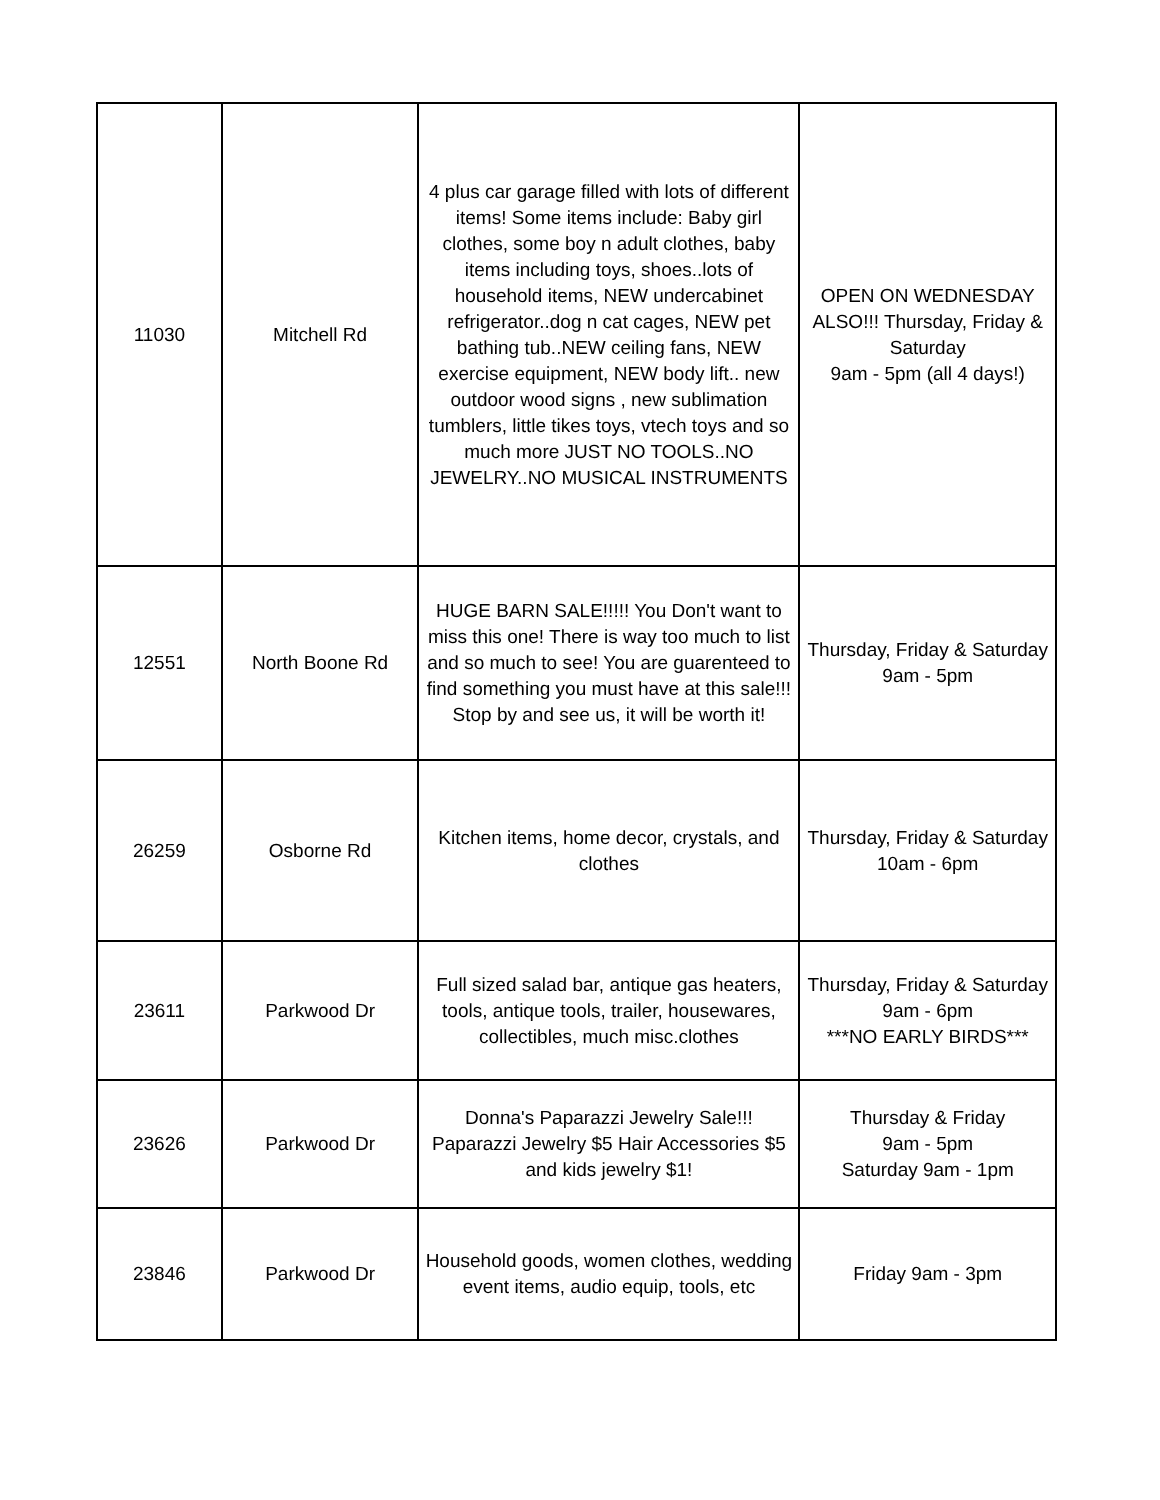| 11030 | Mitchell Rd | 4 plus car garage filled with lots of different items! Some items include: Baby girl clothes, some boy n adult clothes, baby items including toys, shoes..lots of household items, NEW undercabinet refrigerator..dog n cat cages, NEW pet bathing tub..NEW ceiling fans, NEW exercise equipment, NEW body lift.. new outdoor wood signs , new sublimation tumblers, little tikes toys, vtech toys and so much more JUST NO TOOLS..NO JEWELRY..NO MUSICAL INSTRUMENTS | OPEN ON WEDNESDAY ALSO!!! Thursday, Friday & Saturday 9am - 5pm (all 4 days!) |
| 12551 | North Boone Rd | HUGE BARN SALE!!!!! You Don't want to miss this one! There is way too much to list and so much to see! You are guarenteed to find something you must have at this sale!!! Stop by and see us, it will be worth it! | Thursday, Friday & Saturday 9am - 5pm |
| 26259 | Osborne Rd | Kitchen items, home decor, crystals, and clothes | Thursday, Friday & Saturday 10am - 6pm |
| 23611 | Parkwood Dr | Full sized salad bar, antique gas heaters, tools, antique tools, trailer, housewares, collectibles, much misc.clothes | Thursday, Friday & Saturday 9am - 6pm ***NO EARLY BIRDS*** |
| 23626 | Parkwood Dr | Donna's Paparazzi Jewelry Sale!!! Paparazzi Jewelry $5 Hair Accessories $5 and kids jewelry $1! | Thursday & Friday 9am - 5pm Saturday 9am - 1pm |
| 23846 | Parkwood Dr | Household goods, women clothes, wedding event items, audio equip, tools, etc | Friday 9am - 3pm |